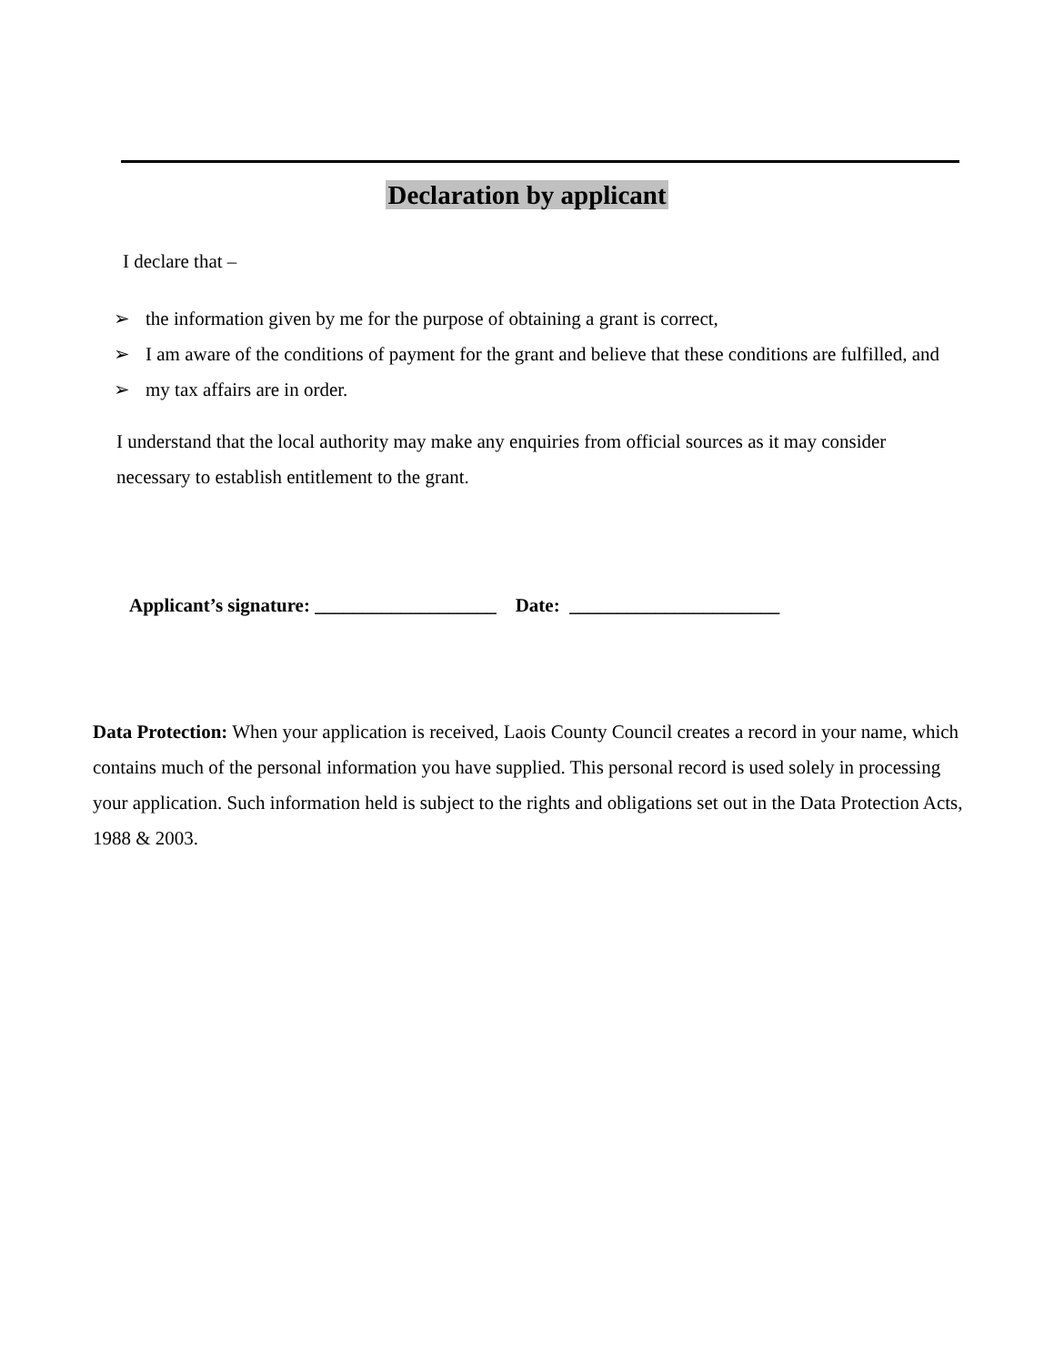Declaration by applicant
I declare that –
➢ the information given by me for the purpose of obtaining a grant is correct,
➢ I am aware of the conditions of payment for the grant and believe that these conditions are fulfilled, and
➢ my tax affairs are in order.
I understand that the local authority may make any enquiries from official sources as it may consider necessary to establish entitlement to the grant.
Applicant’s signature: ___________________ Date: ______________________
Data Protection: When your application is received, Laois County Council creates a record in your name, which contains much of the personal information you have supplied. This personal record is used solely in processing your application. Such information held is subject to the rights and obligations set out in the Data Protection Acts, 1988 & 2003.